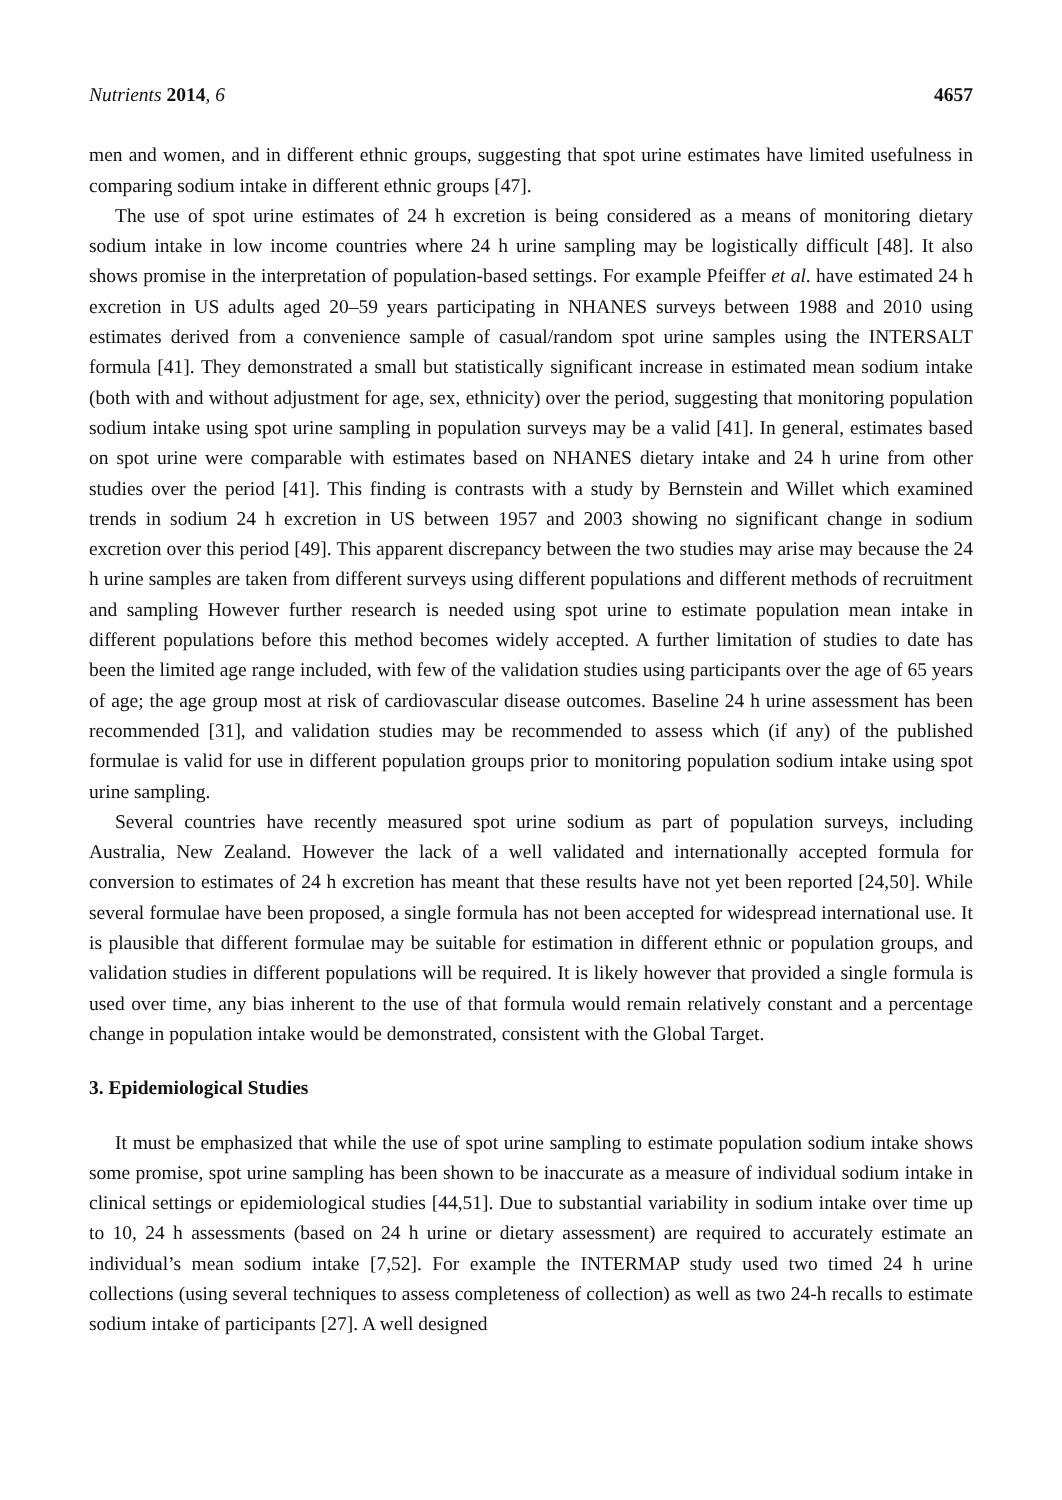Nutrients 2014, 6 4657
men and women, and in different ethnic groups, suggesting that spot urine estimates have limited usefulness in comparing sodium intake in different ethnic groups [47].
The use of spot urine estimates of 24 h excretion is being considered as a means of monitoring dietary sodium intake in low income countries where 24 h urine sampling may be logistically difficult [48]. It also shows promise in the interpretation of population-based settings. For example Pfeiffer et al. have estimated 24 h excretion in US adults aged 20–59 years participating in NHANES surveys between 1988 and 2010 using estimates derived from a convenience sample of casual/random spot urine samples using the INTERSALT formula [41]. They demonstrated a small but statistically significant increase in estimated mean sodium intake (both with and without adjustment for age, sex, ethnicity) over the period, suggesting that monitoring population sodium intake using spot urine sampling in population surveys may be a valid [41]. In general, estimates based on spot urine were comparable with estimates based on NHANES dietary intake and 24 h urine from other studies over the period [41]. This finding is contrasts with a study by Bernstein and Willet which examined trends in sodium 24 h excretion in US between 1957 and 2003 showing no significant change in sodium excretion over this period [49]. This apparent discrepancy between the two studies may arise may because the 24 h urine samples are taken from different surveys using different populations and different methods of recruitment and sampling However further research is needed using spot urine to estimate population mean intake in different populations before this method becomes widely accepted. A further limitation of studies to date has been the limited age range included, with few of the validation studies using participants over the age of 65 years of age; the age group most at risk of cardiovascular disease outcomes. Baseline 24 h urine assessment has been recommended [31], and validation studies may be recommended to assess which (if any) of the published formulae is valid for use in different population groups prior to monitoring population sodium intake using spot urine sampling.
Several countries have recently measured spot urine sodium as part of population surveys, including Australia, New Zealand. However the lack of a well validated and internationally accepted formula for conversion to estimates of 24 h excretion has meant that these results have not yet been reported [24,50]. While several formulae have been proposed, a single formula has not been accepted for widespread international use. It is plausible that different formulae may be suitable for estimation in different ethnic or population groups, and validation studies in different populations will be required. It is likely however that provided a single formula is used over time, any bias inherent to the use of that formula would remain relatively constant and a percentage change in population intake would be demonstrated, consistent with the Global Target.
3. Epidemiological Studies
It must be emphasized that while the use of spot urine sampling to estimate population sodium intake shows some promise, spot urine sampling has been shown to be inaccurate as a measure of individual sodium intake in clinical settings or epidemiological studies [44,51]. Due to substantial variability in sodium intake over time up to 10, 24 h assessments (based on 24 h urine or dietary assessment) are required to accurately estimate an individual’s mean sodium intake [7,52]. For example the INTERMAP study used two timed 24 h urine collections (using several techniques to assess completeness of collection) as well as two 24-h recalls to estimate sodium intake of participants [27]. A well designed